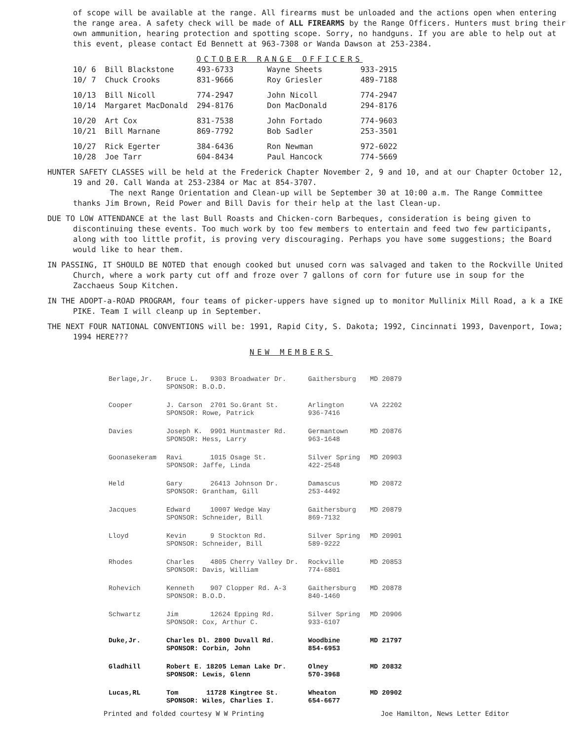of scope will be available at the range. All firearms must be unloaded and the actions open when entering the range area. A safety check will be made of ALL FIREARMS by the Range Officers. Hunters must bring their own ammunition, hearing protection and spotting scope. Sorry, no handguns. If you are able to help out at this event, please contact Ed Bennett at 963-7308 or Wanda Dawson at 253-2384.
OCTOBER RANGE OFFICERS
| 10/ 6 | Bill Blackstone | 493-6733 | Wayne Sheets | 933-2915 |
| 10/ 7 | Chuck Crooks | 831-9666 | Roy Griesler | 489-7188 |
| 10/13 | Bill Nicoll | 774-2947 | John Nicoll | 774-2947 |
| 10/14 | Margaret MacDonald | 294-8176 | Don MacDonald | 294-8176 |
| 10/20 | Art Cox | 831-7538 | John Fortado | 774-9603 |
| 10/21 | Bill Marnane | 869-7792 | Bob Sadler | 253-3501 |
| 10/27 | Rick Egerter | 384-6436 | Ron Newman | 972-6022 |
| 10/28 | Joe Tarr | 604-8434 | Paul Hancock | 774-5669 |
HUNTER SAFETY CLASSES will be held at the Frederick Chapter November 2, 9 and 10, and at our Chapter October 12, 19 and 20. Call Wanda at 253-2384 or Mac at 854-3707.
The next Range Orientation and Clean-up will be September 30 at 10:00 a.m. The Range Committee thanks Jim Brown, Reid Power and Bill Davis for their help at the last Clean-up.
DUE TO LOW ATTENDANCE at the last Bull Roasts and Chicken-corn Barbeques, consideration is being given to discontinuing these events. Too much work by too few members to entertain and feed two few participants, along with too little profit, is proving very discouraging. Perhaps you have some suggestions; the Board would like to hear them.
IN PASSING, IT SHOULD BE NOTED that enough cooked but unused corn was salvaged and taken to the Rockville United Church, where a work party cut off and froze over 7 gallons of corn for future use in soup for the Zacchaeus Soup Kitchen.
IN THE ADOPT-a-ROAD PROGRAM, four teams of picker-uppers have signed up to monitor Mullinix Mill Road, a k a IKE PIKE. Team I will cleanp up in September.
THE NEXT FOUR NATIONAL CONVENTIONS will be: 1991, Rapid City, S. Dakota; 1992, Cincinnati 1993, Davenport, Iowa; 1994 HERE???
NEW MEMBERS
| Berlage,Jr. | Bruce L. 9303 Broadwater Dr. SPONSOR: B.O.D. | Gaithersburg | MD 20879 |
| Cooper | J. Carson 2701 So.Grant St. SPONSOR: Rowe, Patrick | Arlington 936-7416 | VA 22202 |
| Davies | Joseph K. 9901 Huntmaster Rd. SPONSOR: Hess, Larry | Germantown 963-1648 | MD 20876 |
| Goonasekeram | Ravi 1015 Osage St. SPONSOR: Jaffe, Linda | Silver Spring 422-2548 | MD 20903 |
| Held | Gary 26413 Johnson Dr. SPONSOR: Grantham, Gill | Damascus 253-4492 | MD 20872 |
| Jacques | Edward 10007 Wedge Way SPONSOR: Schneider, Bill | Gaithersburg 869-7132 | MD 20879 |
| Lloyd | Kevin 9 Stockton Rd. SPONSOR: Schneider, Bill | Silver Spring 589-9222 | MD 20901 |
| Rhodes | Charles 4805 Cherry Valley Dr. SPONSOR: Davis, William | Rockville 774-6801 | MD 20853 |
| Rohevich | Kenneth 907 Clopper Rd. A-3 SPONSOR: B.O.D. | Gaithersburg 840-1460 | MD 20878 |
| Schwartz | Jim 12624 Epping Rd. SPONSOR: Cox, Arthur C. | Silver Spring 933-6107 | MD 20906 |
| Duke,Jr. | Charles Dl. 2800 Duvall Rd. SPONSOR: Corbin, John | Woodbine 854-6953 | MD 21797 |
| Gladhill | Robert E. 18205 Leman Lake Dr. SPONSOR: Lewis, Glenn | Olney 570-3968 | MD 20832 |
| Lucas,RL | Tom 11728 Kingtree St. SPONSOR: Wiles, Charlies I. | Wheaton 654-6677 | MD 20902 |
Printed and folded courtesy W W Printing Joe Hamilton, News Letter Editor